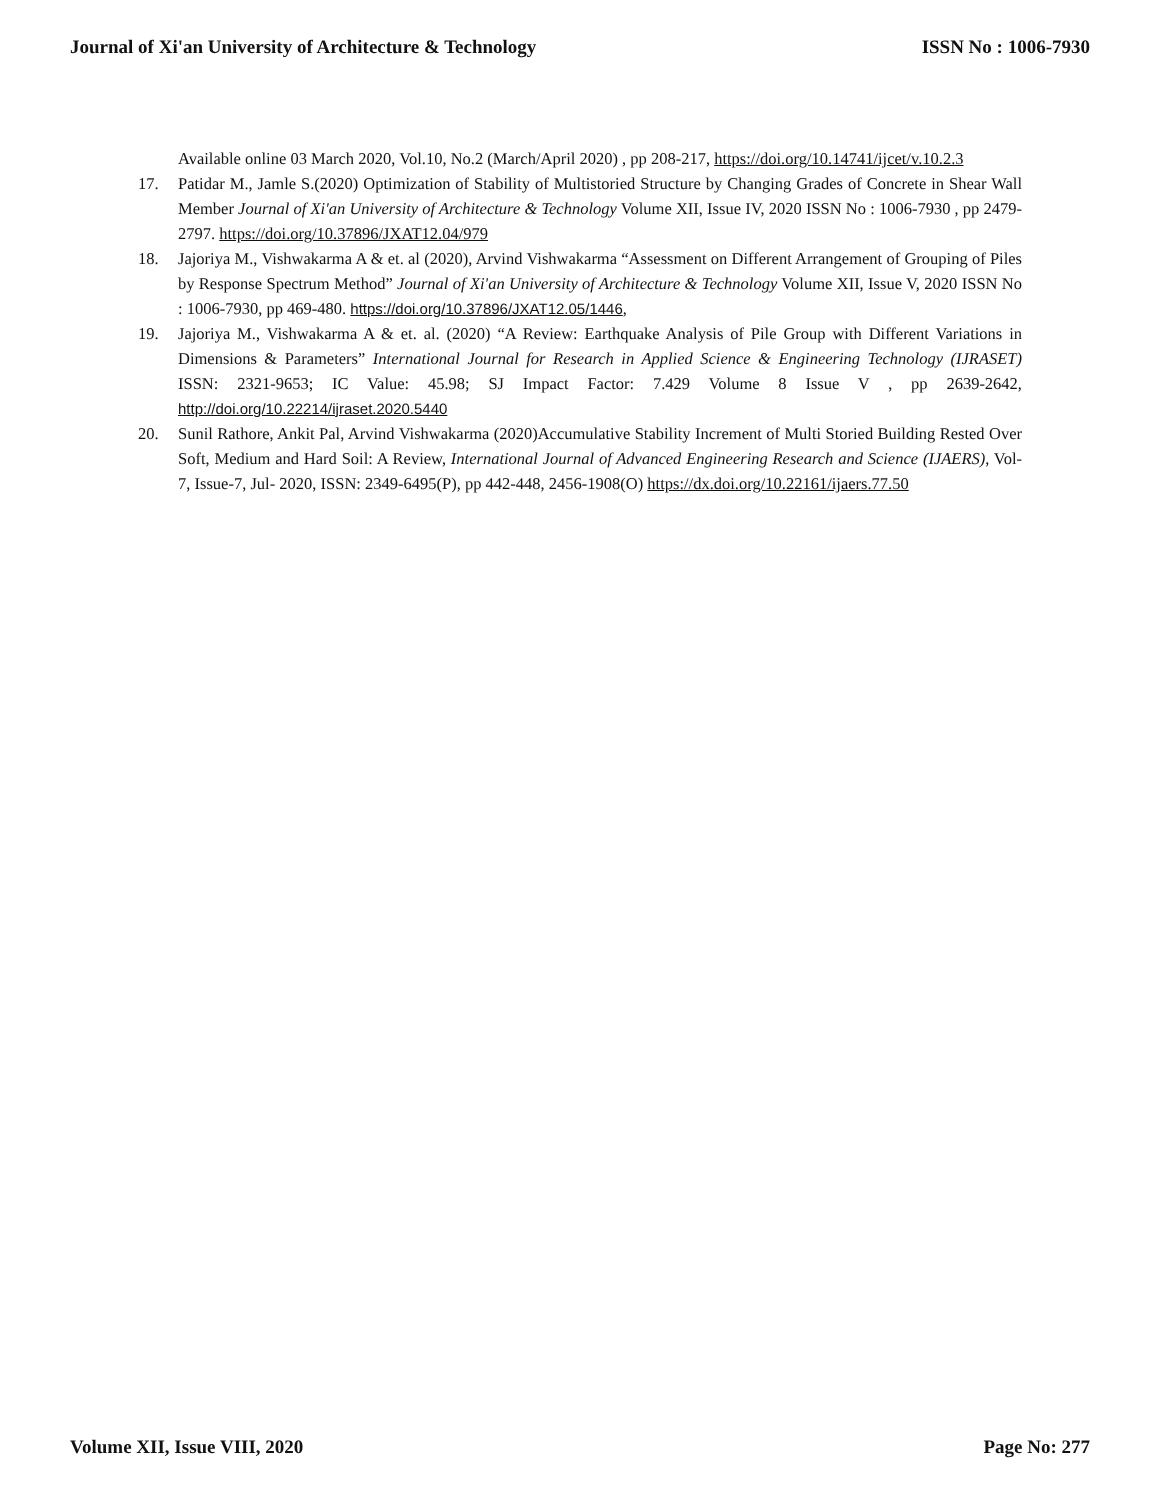Journal of Xi'an University of Architecture & Technology ISSN No : 1006-7930
Available online 03 March 2020, Vol.10, No.2 (March/April 2020) , pp 208-217, https://doi.org/10.14741/ijcet/v.10.2.3
17. Patidar M., Jamle S.(2020) Optimization of Stability of Multistoried Structure by Changing Grades of Concrete in Shear Wall Member Journal of Xi'an University of Architecture & Technology Volume XII, Issue IV, 2020 ISSN No : 1006-7930 , pp 2479-2797. https://doi.org/10.37896/JXAT12.04/979
18. Jajoriya M., Vishwakarma A & et. al (2020), Arvind Vishwakarma “Assessment on Different Arrangement of Grouping of Piles by Response Spectrum Method” Journal of Xi'an University of Architecture & Technology Volume XII, Issue V, 2020 ISSN No : 1006-7930, pp 469-480. https://doi.org/10.37896/JXAT12.05/1446,
19. Jajoriya M., Vishwakarma A & et. al. (2020) “A Review: Earthquake Analysis of Pile Group with Different Variations in Dimensions & Parameters” International Journal for Research in Applied Science & Engineering Technology (IJRASET) ISSN: 2321-9653; IC Value: 45.98; SJ Impact Factor: 7.429 Volume 8 Issue V , pp 2639-2642, http://doi.org/10.22214/ijraset.2020.5440
20. Sunil Rathore, Ankit Pal, Arvind Vishwakarma (2020)Accumulative Stability Increment of Multi Storied Building Rested Over Soft, Medium and Hard Soil: A Review, International Journal of Advanced Engineering Research and Science (IJAERS), Vol-7, Issue-7, Jul- 2020, ISSN: 2349-6495(P), pp 442-448, 2456-1908(O) https://dx.doi.org/10.22161/ijaers.77.50
Volume XII, Issue VIII, 2020 Page No: 277